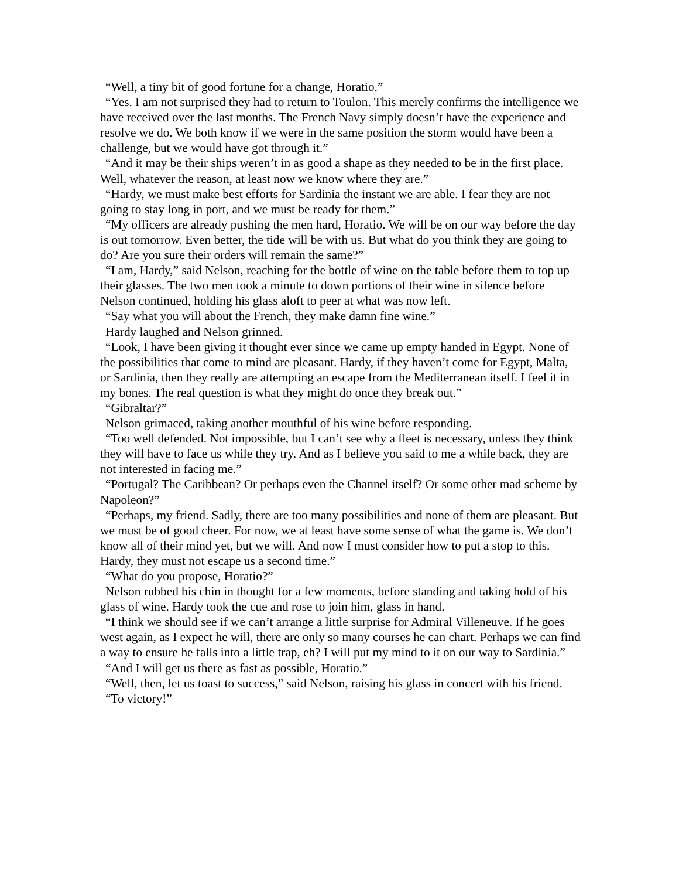“Well, a tiny bit of good fortune for a change, Horatio.”
“Yes. I am not surprised they had to return to Toulon. This merely confirms the intelligence we have received over the last months. The French Navy simply doesn’t have the experience and resolve we do. We both know if we were in the same position the storm would have been a challenge, but we would have got through it.”
“And it may be their ships weren’t in as good a shape as they needed to be in the first place. Well, whatever the reason, at least now we know where they are.”
“Hardy, we must make best efforts for Sardinia the instant we are able. I fear they are not going to stay long in port, and we must be ready for them.”
“My officers are already pushing the men hard, Horatio. We will be on our way before the day is out tomorrow. Even better, the tide will be with us. But what do you think they are going to do? Are you sure their orders will remain the same?”
“I am, Hardy,” said Nelson, reaching for the bottle of wine on the table before them to top up their glasses. The two men took a minute to down portions of their wine in silence before Nelson continued, holding his glass aloft to peer at what was now left.
“Say what you will about the French, they make damn fine wine.”
Hardy laughed and Nelson grinned.
“Look, I have been giving it thought ever since we came up empty handed in Egypt. None of the possibilities that come to mind are pleasant. Hardy, if they haven’t come for Egypt, Malta, or Sardinia, then they really are attempting an escape from the Mediterranean itself. I feel it in my bones. The real question is what they might do once they break out.”
“Gibraltar?”
Nelson grimaced, taking another mouthful of his wine before responding.
“Too well defended. Not impossible, but I can’t see why a fleet is necessary, unless they think they will have to face us while they try. And as I believe you said to me a while back, they are not interested in facing me.”
“Portugal? The Caribbean? Or perhaps even the Channel itself? Or some other mad scheme by Napoleon?”
“Perhaps, my friend. Sadly, there are too many possibilities and none of them are pleasant. But we must be of good cheer. For now, we at least have some sense of what the game is. We don’t know all of their mind yet, but we will. And now I must consider how to put a stop to this. Hardy, they must not escape us a second time.”
“What do you propose, Horatio?”
Nelson rubbed his chin in thought for a few moments, before standing and taking hold of his glass of wine. Hardy took the cue and rose to join him, glass in hand.
“I think we should see if we can’t arrange a little surprise for Admiral Villeneuve. If he goes west again, as I expect he will, there are only so many courses he can chart. Perhaps we can find a way to ensure he falls into a little trap, eh? I will put my mind to it on our way to Sardinia.”
“And I will get us there as fast as possible, Horatio.”
“Well, then, let us toast to success,” said Nelson, raising his glass in concert with his friend.
“To victory!”